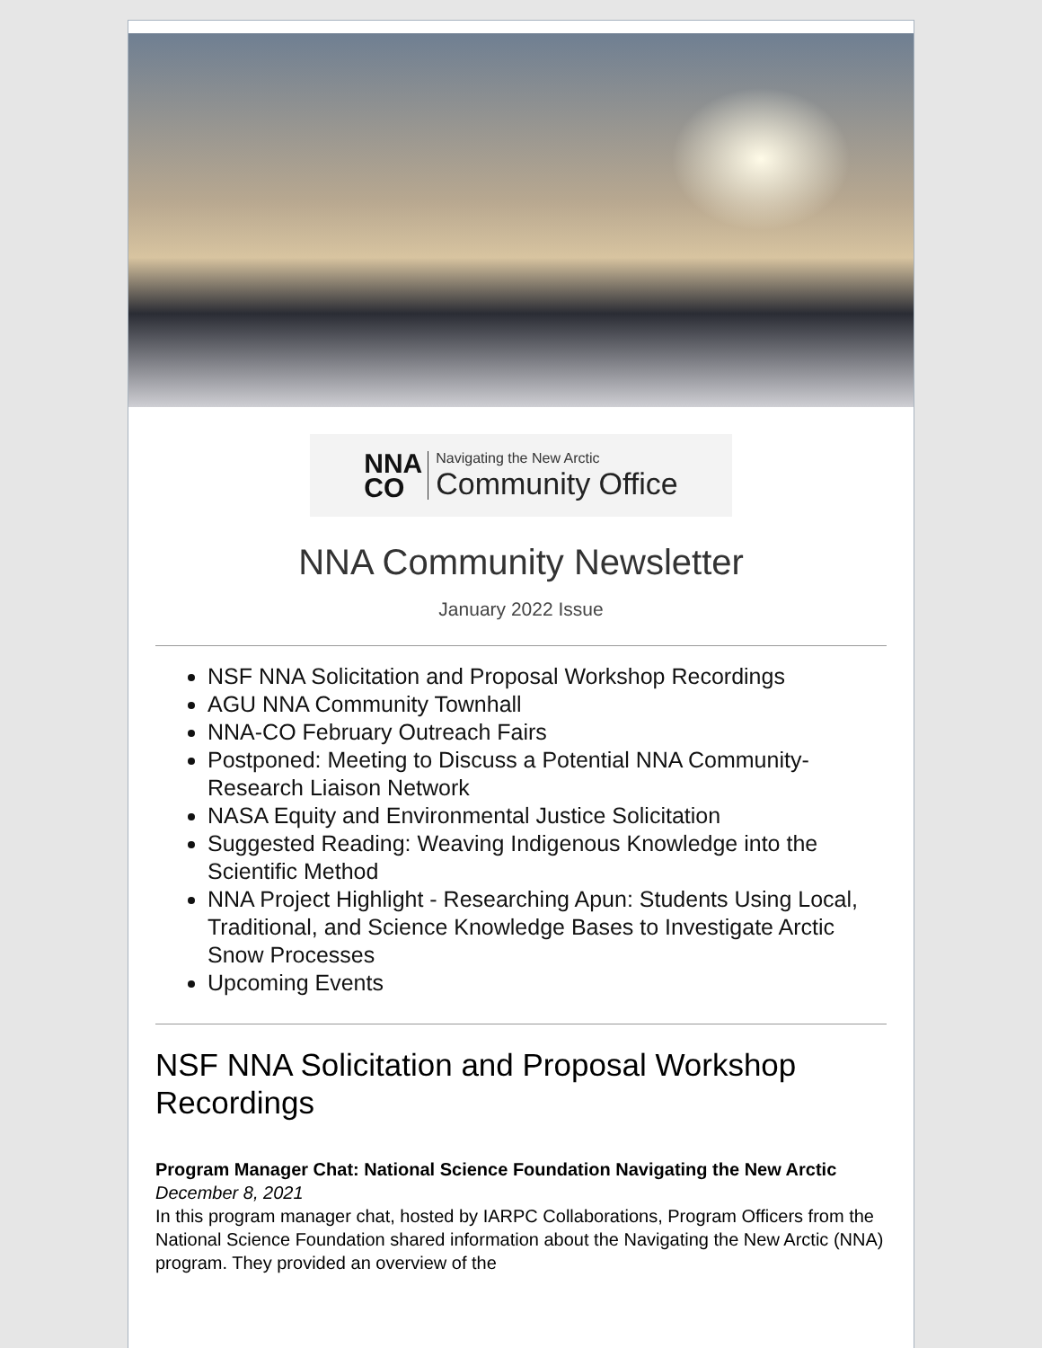NNA
CO
Navigating the New Arctic
Community Office
NNA Community Newsletter
January 2022 Issue
NSF NNA Solicitation and Proposal Workshop Recordings
AGU NNA Community Townhall
NNA-CO February Outreach Fairs
Postponed: Meeting to Discuss a Potential NNA Community-Research Liaison Network
NASA Equity and Environmental Justice Solicitation
Suggested Reading: Weaving Indigenous Knowledge into the Scientific Method
NNA Project Highlight - Researching Apun: Students Using Local, Traditional, and Science Knowledge Bases to Investigate Arctic Snow Processes
Upcoming Events
NSF NNA Solicitation and Proposal Workshop Recordings
Program Manager Chat: National Science Foundation Navigating the New Arctic
December 8, 2021
In this program manager chat, hosted by IARPC Collaborations, Program Officers from the National Science Foundation shared information about the Navigating the New Arctic (NNA) program. They provided an overview of the